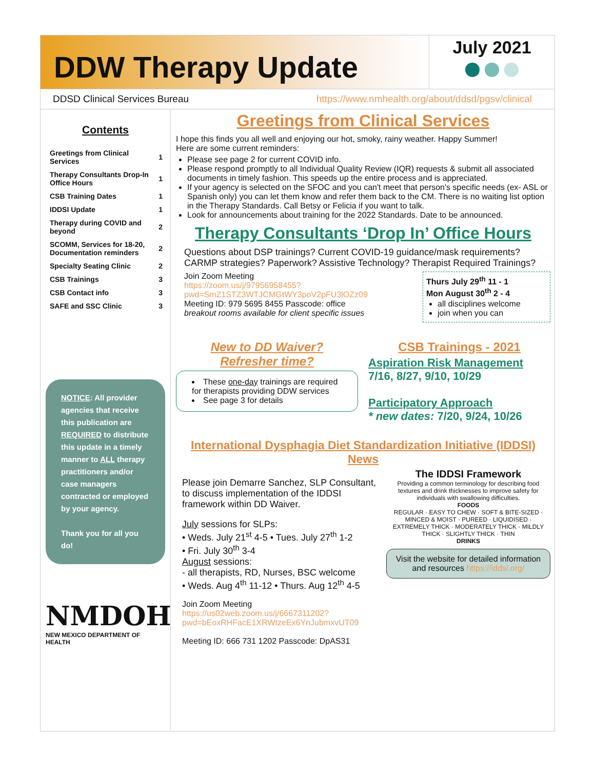DDW Therapy Update
July 2021
DDSD Clinical Services Bureau https://www.nmhealth.org/about/ddsd/pgsv/clinical
Contents
| Greetings from Clinical Services | 1 |
| Therapy Consultants Drop-In Office Hours | 1 |
| CSB Training Dates | 1 |
| IDDSI Update | 1 |
| Therapy during COVID and beyond | 2 |
| SCOMM, Services for 18-20, Documentation reminders | 2 |
| Specialty Seating Clinic | 2 |
| CSB Trainings | 3 |
| CSB Contact info | 3 |
| SAFE and SSC Clinic | 3 |
NOTICE: All provider agencies that receive this publication are REQUIRED to distribute this update in a timely manner to ALL therapy practitioners and/or case managers contracted or employed by your agency.
Thank you for all you do!
NMDOH
NEW MEXICO DEPARTMENT OF HEALTH
Greetings from Clinical Services
I hope this finds you all well and enjoying our hot, smoky, rainy weather. Happy Summer!
Here are some current reminders:
Please see page 2 for current COVID info.
Please respond promptly to all Individual Quality Review (IQR) requests & submit all associated documents in timely fashion. This speeds up the entire process and is appreciated.
If your agency is selected on the SFOC and you can't meet that person's specific needs (ex- ASL or Spanish only) you can let them know and refer them back to the CM. There is no waiting list option in the Therapy Standards. Call Betsy or Felicia if you want to talk.
Look for announcements about training for the 2022 Standards. Date to be announced.
Therapy Consultants ‘Drop In’ Office Hours
Questions about DSP trainings? Current COVID-19 guidance/mask requirements? CARMP strategies? Paperwork? Assistive Technology? Therapist Required Trainings?
Join Zoom Meeting
https://zoom.us/j/97956958455?pwd=SmZ1STZ3WTJCMGtWY3poV2pFU3lOZz09
Meeting ID: 979 5695 8455 Passcode: office
breakout rooms available for client specific issues
Thurs July 29<sup>th</sup> 11 - 1
Mon August 30<sup>th</sup> 2 - 4
all disciplines welcome
join when you can
New to DD Waiver?
Refresher time?
These one-day trainings are required for therapists providing DDW services
See page 3 for details
CSB Trainings - 2021
Aspiration Risk Management
7/16, 8/27, 9/10, 10/29
Participatory Approach
* new dates: 7/20, 9/24, 10/26
International Dysphagia Diet Standardization Initiative (IDDSI) News
Please join Demarre Sanchez, SLP Consultant, to discuss implementation of the IDDSI framework within DD Waiver.
July sessions for SLPs:
• Weds. July 21<sup>st</sup> 4-5 • Tues. July 27<sup>th</sup> 1-2
• Fri. July 30<sup>th</sup> 3-4
August sessions:
- all therapists, RD, Nurses, BSC welcome
• Weds. Aug 4<sup>th</sup> 11-12 • Thurs. Aug 12<sup>th</sup> 4-5
Join Zoom Meeting
https://us02web.zoom.us/j/6667311202?pwd=bEoxRHFacE1XRWtzeEx6YnJubmxvUT09
Meeting ID: 666 731 1202 Passcode: DpAS31
The IDDSI Framework
Providing a common terminology for describing food textures and drink thicknesses to improve safety for individuals with swallowing difficulties.
FOODS
REGULAR · EASY TO CHEW · SOFT & BITE-SIZED · MINCED & MOIST · PUREED · LIQUIDISED · EXTREMELY THICK · MODERATELY THICK · MILDLY THICK · SLIGHTLY THICK · THIN
DRINKS
Visit the website for detailed information and resources https://iddsi.org/